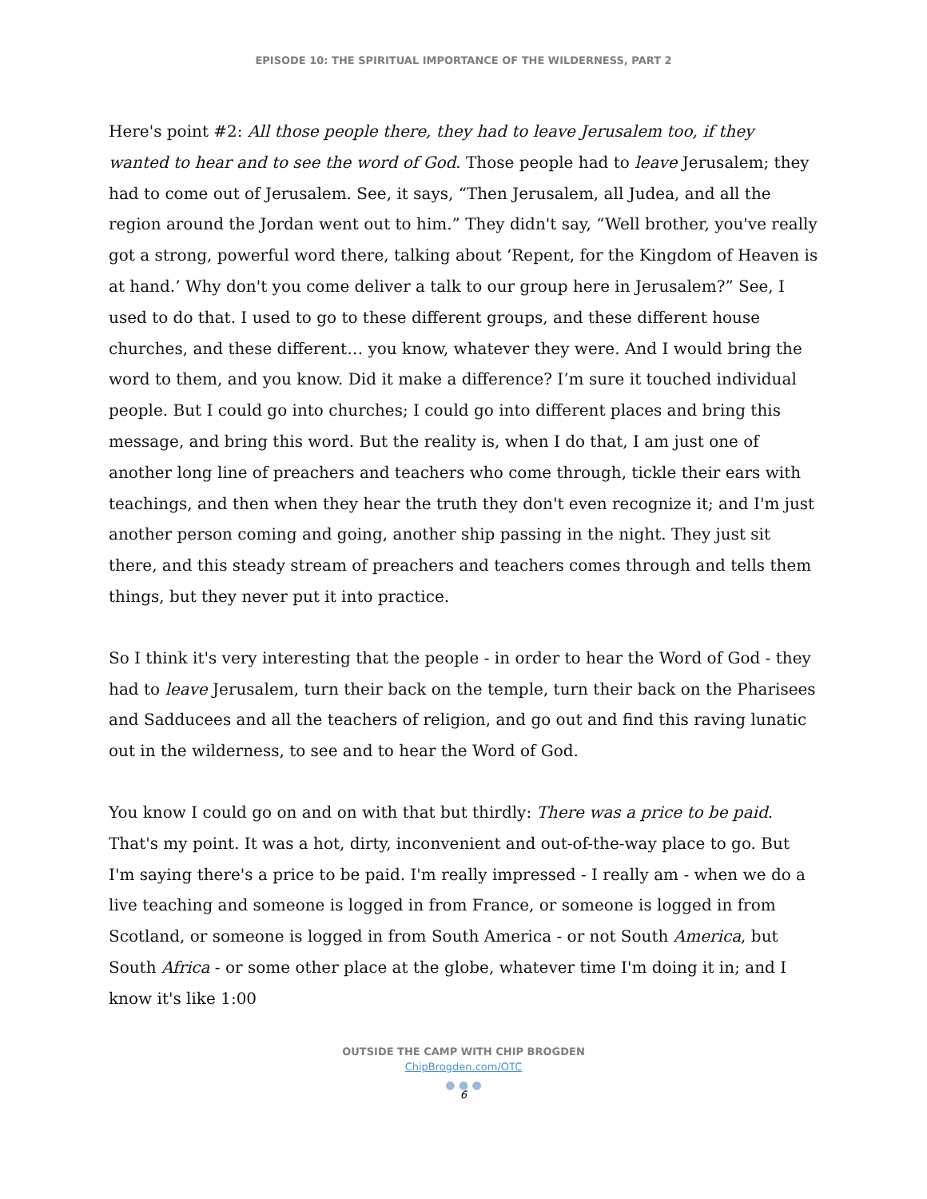EPISODE 10: THE SPIRITUAL IMPORTANCE OF THE WILDERNESS, PART 2
Here's point #2: All those people there, they had to leave Jerusalem too, if they wanted to hear and to see the word of God. Those people had to leave Jerusalem; they had to come out of Jerusalem. See, it says, “Then Jerusalem, all Judea, and all the region around the Jordan went out to him.” They didn't say, “Well brother, you've really got a strong, powerful word there, talking about ‘Repent, for the Kingdom of Heaven is at hand.’ Why don't you come deliver a talk to our group here in Jerusalem?” See, I used to do that. I used to go to these different groups, and these different house churches, and these different… you know, whatever they were. And I would bring the word to them, and you know. Did it make a difference? I’m sure it touched individual people. But I could go into churches; I could go into different places and bring this message, and bring this word. But the reality is, when I do that, I am just one of another long line of preachers and teachers who come through, tickle their ears with teachings, and then when they hear the truth they don't even recognize it; and I'm just another person coming and going, another ship passing in the night. They just sit there, and this steady stream of preachers and teachers comes through and tells them things, but they never put it into practice.
So I think it's very interesting that the people - in order to hear the Word of God - they had to leave Jerusalem, turn their back on the temple, turn their back on the Pharisees and Sadducees and all the teachers of religion, and go out and find this raving lunatic out in the wilderness, to see and to hear the Word of God.
You know I could go on and on with that but thirdly: There was a price to be paid. That's my point. It was a hot, dirty, inconvenient and out-of-the-way place to go. But I'm saying there's a price to be paid. I'm really impressed - I really am - when we do a live teaching and someone is logged in from France, or someone is logged in from Scotland, or someone is logged in from South America - or not South America, but South Africa - or some other place at the globe, whatever time I'm doing it in; and I know it's like 1:00
OUTSIDE THE CAMP WITH CHIP BROGDEN
ChipBrogden.com/OTC
● ● ●
6